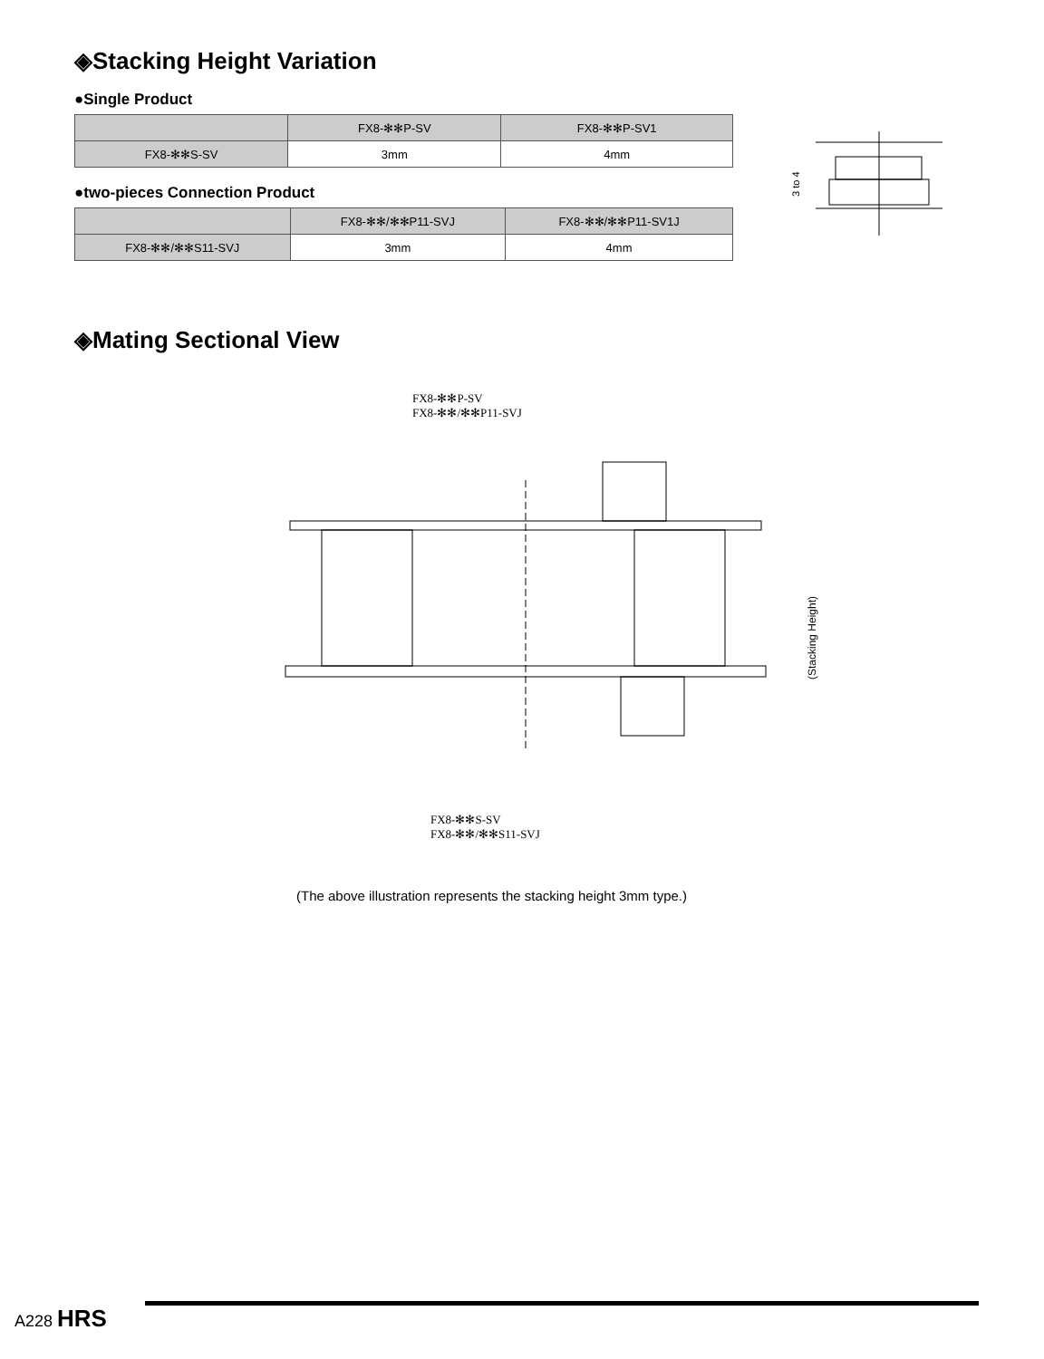◈Stacking Height Variation
●Single Product
| | FX8-✻✻P-SV | FX8-✻✻P-SV1 |
| --- | --- | --- |
| FX8-✻✻S-SV | 3mm | 4mm |
●two-pieces Connection Product
| | FX8-✻✻/✻✻P11-SVJ | FX8-✻✻/✻✻P11-SV1J |
| --- | --- | --- |
| FX8-✻✻/✻✻S11-SVJ | 3mm | 4mm |
3 to 4
◈Mating Sectional View
FX8-✻✻P-SV
FX8-✻✻/✻✻P11-SVJ
(Stacking Height)
FX8-✻✻S-SV
FX8-✻✻/✻✻S11-SVJ
(The above illustration represents the stacking height 3mm type.)
A228 HRS